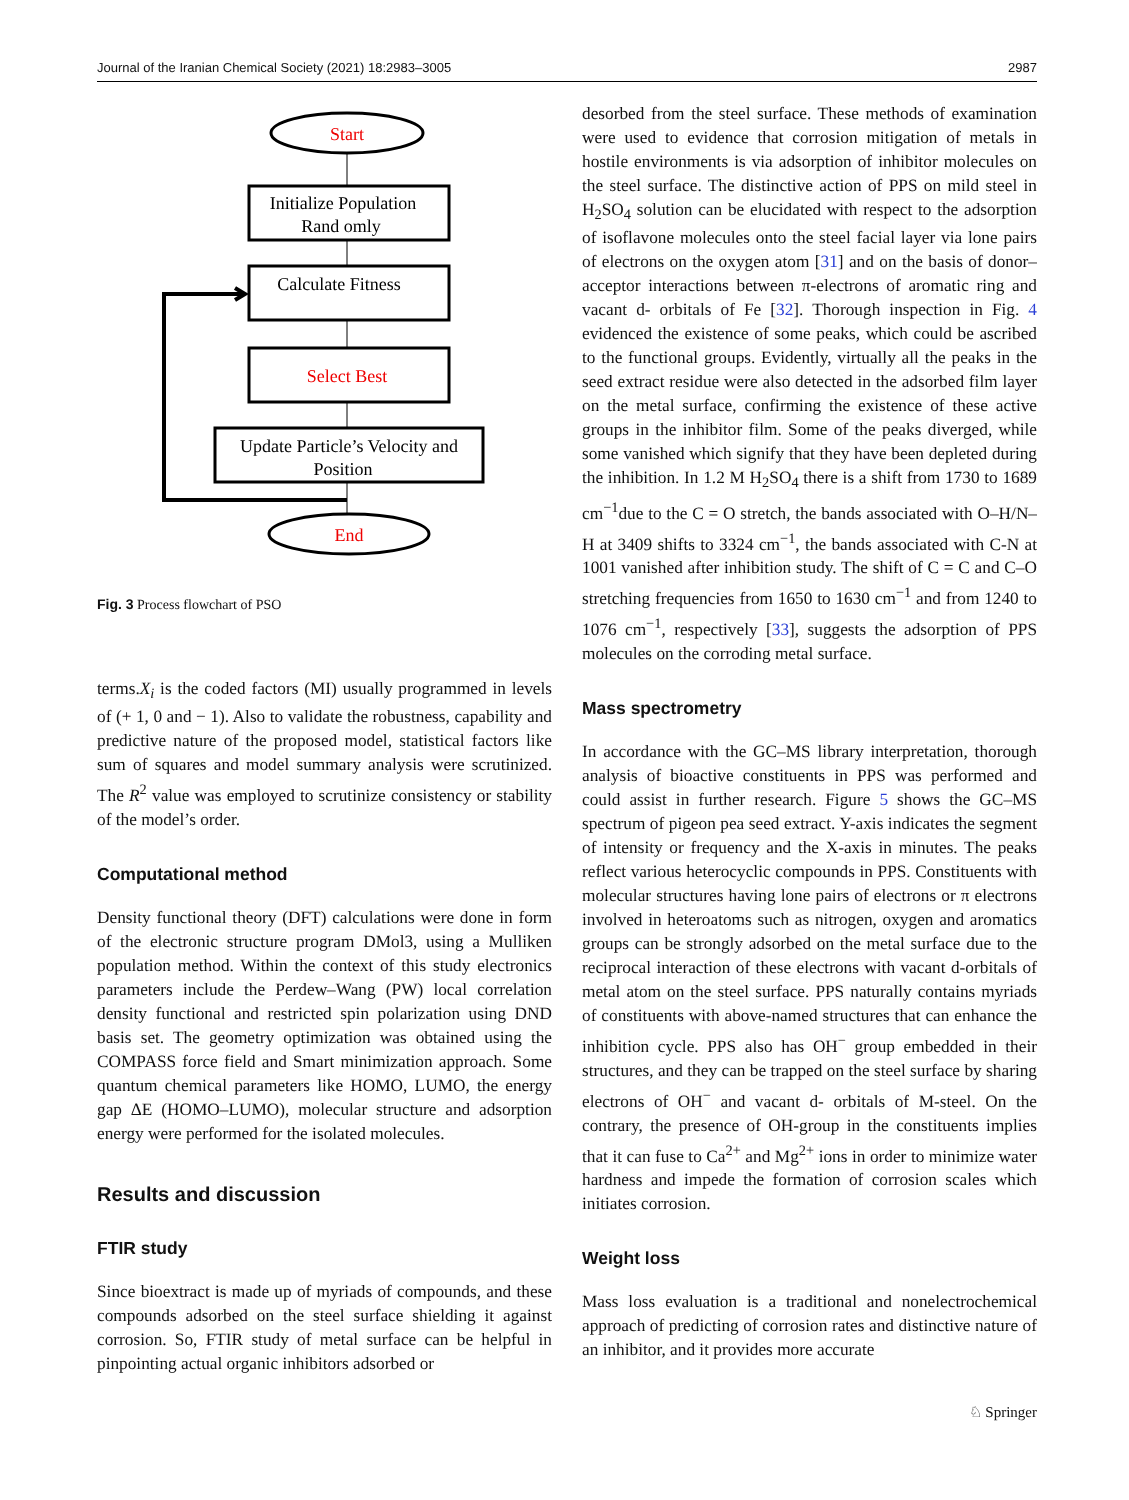Journal of the Iranian Chemical Society (2021) 18:2983–3005 2987
Start
Initialize Population
Rand omly
Calculate Fitness
Select Best
Update Particle’s Velocity and
Position
End
Fig. 3 Process flowchart of PSO
terms.X<sub>i</sub> is the coded factors (MI) usually programmed in levels of (+ 1, 0 and − 1). Also to validate the robustness, capability and predictive nature of the proposed model, statistical factors like sum of squares and model summary analysis were scrutinized. The R<sup>2</sup> value was employed to scrutinize consistency or stability of the model’s order.
Computational method
Density functional theory (DFT) calculations were done in form of the electronic structure program DMol3, using a Mulliken population method. Within the context of this study electronics parameters include the Perdew–Wang (PW) local correlation density functional and restricted spin polarization using DND basis set. The geometry optimization was obtained using the COMPASS force field and Smart minimization approach. Some quantum chemical parameters like HOMO, LUMO, the energy gap ΔE (HOMO–LUMO), molecular structure and adsorption energy were performed for the isolated molecules.
Results and discussion
FTIR study
Since bioextract is made up of myriads of compounds, and these compounds adsorbed on the steel surface shielding it against corrosion. So, FTIR study of metal surface can be helpful in pinpointing actual organic inhibitors adsorbed or
desorbed from the steel surface. These methods of examination were used to evidence that corrosion mitigation of metals in hostile environments is via adsorption of inhibitor molecules on the steel surface. The distinctive action of PPS on mild steel in H<sub>2</sub>SO<sub>4</sub> solution can be elucidated with respect to the adsorption of isoflavone molecules onto the steel facial layer via lone pairs of electrons on the oxygen atom [31] and on the basis of donor–acceptor interactions between π-electrons of aromatic ring and vacant d- orbitals of Fe [32]. Thorough inspection in Fig. 4 evidenced the existence of some peaks, which could be ascribed to the functional groups. Evidently, virtually all the peaks in the seed extract residue were also detected in the adsorbed film layer on the metal surface, confirming the existence of these active groups in the inhibitor film. Some of the peaks diverged, while some vanished which signify that they have been depleted during the inhibition. In 1.2 M H<sub>2</sub>SO<sub>4</sub> there is a shift from 1730 to 1689 cm<sup>−1</sup>due to the C = O stretch, the bands associated with O–H/N–H at 3409 shifts to 3324 cm<sup>−1</sup>, the bands associated with C-N at 1001 vanished after inhibition study. The shift of C = C and C–O stretching frequencies from 1650 to 1630 cm<sup>−1</sup> and from 1240 to 1076 cm<sup>−1</sup>, respectively [33], suggests the adsorption of PPS molecules on the corroding metal surface.
Mass spectrometry
In accordance with the GC–MS library interpretation, thorough analysis of bioactive constituents in PPS was performed and could assist in further research. Figure 5 shows the GC–MS spectrum of pigeon pea seed extract. Y-axis indicates the segment of intensity or frequency and the X-axis in minutes. The peaks reflect various heterocyclic compounds in PPS. Constituents with molecular structures having lone pairs of electrons or π electrons involved in heteroatoms such as nitrogen, oxygen and aromatics groups can be strongly adsorbed on the metal surface due to the reciprocal interaction of these electrons with vacant d-orbitals of metal atom on the steel surface. PPS naturally contains myriads of constituents with above-named structures that can enhance the inhibition cycle. PPS also has OH<sup>−</sup> group embedded in their structures, and they can be trapped on the steel surface by sharing electrons of OH<sup>−</sup> and vacant d- orbitals of M-steel. On the contrary, the presence of OH-group in the constituents implies that it can fuse to Ca<sup>2+</sup> and Mg<sup>2+</sup> ions in order to minimize water hardness and impede the formation of corrosion scales which initiates corrosion.
Weight loss
Mass loss evaluation is a traditional and nonelectrochemical approach of predicting of corrosion rates and distinctive nature of an inhibitor, and it provides more accurate
♘ Springer